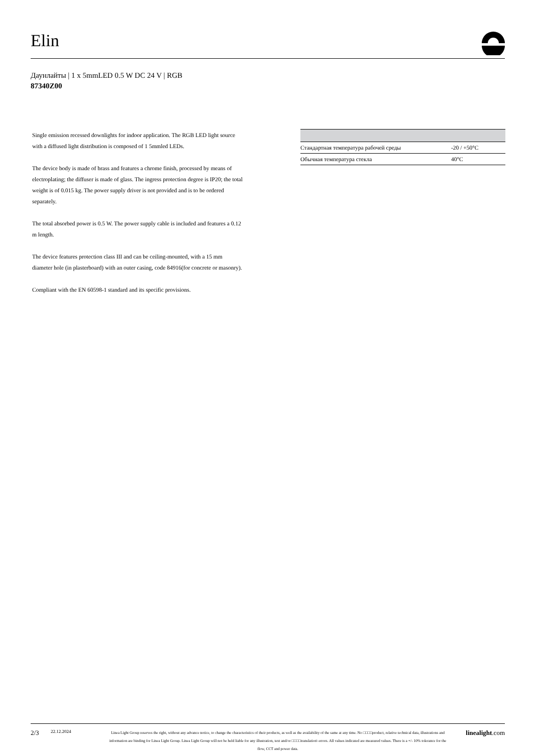Elin
Даунлайты | 1 x 5mmLED 0.5 W DC 24 V | RGB
87340Z00
Single emission recessed downlights for indoor application. The RGB LED light source with a diffused light distribution is composed of 1 5mmled LEDs.
The device body is made of brass and features a chrome finish, processed by means of electroplating; the diffuser is made of glass. The ingress protection degree is IP20; the total weight is of 0.015 kg. The power supply driver is not provided and is to be ordered separately.
The total absorbed power is 0.5 W. The power supply cable is included and features a 0.12 m length.
The device features protection class III and can be ceiling-mounted, with a 15 mm diameter hole (in plasterboard) with an outer casing, code 84916(for concrete or masonry).
Compliant with the EN 60598-1 standard and its specific provisions.
| Стандартная температура рабочей среды | -20 / +50°C |
| Обычная температура стекла | 40°C |
2/3 22.12.2024
Linea Light Group reserves the right, without any advance notice, to change the characteristics of their products, as well as the availability of the same at any time. No □□□□product, relative technical data, illustrations and information are binding for Linea Light Group. Linea Light Group will not be held liable for any illustration, text and/or □□□□translation\ errors. All values indicated are measured values. There is a +/- 10% tolerance for the flow, CCT and power data.
linealight.com